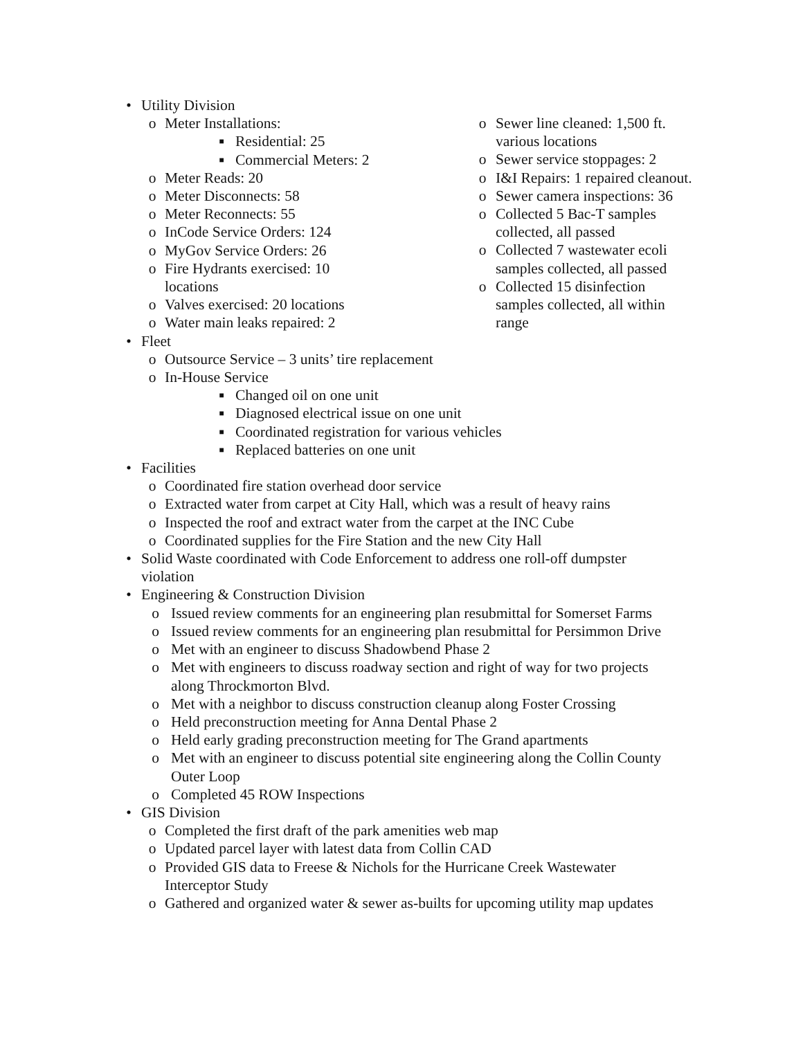• Utility Division
o Meter Installations:
■ Residential: 25
■ Commercial Meters: 2
o Meter Reads: 20
o Meter Disconnects: 58
o Meter Reconnects: 55
o InCode Service Orders: 124
o MyGov Service Orders: 26
o Fire Hydrants exercised: 10
locations
o Valves exercised: 20 locations
o Water main leaks repaired: 2
o Sewer line cleaned: 1,500 ft.
various locations
o Sewer service stoppages: 2
o I&I Repairs: 1 repaired cleanout.
o Sewer camera inspections: 36
o Collected 5 Bac-T samples
collected, all passed
o Collected 7 wastewater ecoli
samples collected, all passed
o Collected 15 disinfection
samples collected, all within
range
• Fleet
o Outsource Service – 3 units’ tire replacement
o In-House Service
■ Changed oil on one unit
■ Diagnosed electrical issue on one unit
■ Coordinated registration for various vehicles
■ Replaced batteries on one unit
• Facilities
o Coordinated fire station overhead door service
o Extracted water from carpet at City Hall, which was a result of heavy rains
o Inspected the roof and extract water from the carpet at the INC Cube
o Coordinated supplies for the Fire Station and the new City Hall
• Solid Waste coordinated with Code Enforcement to address one roll-off dumpster
violation
• Engineering & Construction Division
o Issued review comments for an engineering plan resubmittal for Somerset Farms
o Issued review comments for an engineering plan resubmittal for Persimmon Drive
o Met with an engineer to discuss Shadowbend Phase 2
o Met with engineers to discuss roadway section and right of way for two projects
along Throckmorton Blvd.
o Met with a neighbor to discuss construction cleanup along Foster Crossing
o Held preconstruction meeting for Anna Dental Phase 2
o Held early grading preconstruction meeting for The Grand apartments
o Met with an engineer to discuss potential site engineering along the Collin County
Outer Loop
o Completed 45 ROW Inspections
• GIS Division
o Completed the first draft of the park amenities web map
o Updated parcel layer with latest data from Collin CAD
o Provided GIS data to Freese & Nichols for the Hurricane Creek Wastewater
Interceptor Study
o Gathered and organized water & sewer as-builts for upcoming utility map updates